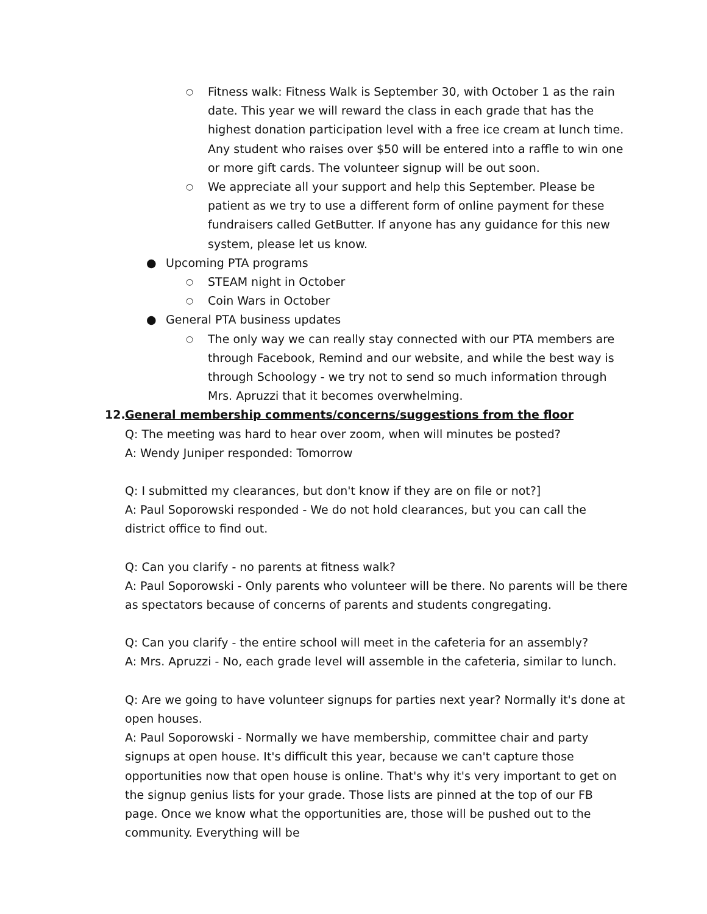○ Fitness walk: Fitness Walk is September 30, with October 1 as the rain date. This year we will reward the class in each grade that has the highest donation participation level with a free ice cream at lunch time. Any student who raises over $50 will be entered into a raffle to win one or more gift cards. The volunteer signup will be out soon.
○ We appreciate all your support and help this September. Please be patient as we try to use a different form of online payment for these fundraisers called GetButter. If anyone has any guidance for this new system, please let us know.
● Upcoming PTA programs
○ STEAM night in October
○ Coin Wars in October
● General PTA business updates
○ The only way we can really stay connected with our PTA members are through Facebook, Remind and our website, and while the best way is through Schoology - we try not to send so much information through Mrs. Apruzzi that it becomes overwhelming.
12. General membership comments/concerns/suggestions from the floor
Q: The meeting was hard to hear over zoom, when will minutes be posted?
A: Wendy Juniper responded: Tomorrow
Q: I submitted my clearances, but don't know if they are on file or not?]
A: Paul Soporowski responded - We do not hold clearances, but you can call the district office to find out.
Q: Can you clarify - no parents at fitness walk?
A: Paul Soporowski - Only parents who volunteer will be there. No parents will be there as spectators because of concerns of parents and students congregating.
Q: Can you clarify - the entire school will meet in the cafeteria for an assembly?
A: Mrs. Apruzzi - No, each grade level will assemble in the cafeteria, similar to lunch.
Q: Are we going to have volunteer signups for parties next year? Normally it's done at open houses.
A: Paul Soporowski - Normally we have membership, committee chair and party signups at open house. It's difficult this year, because we can't capture those opportunities now that open house is online. That's why it's very important to get on the signup genius lists for your grade. Those lists are pinned at the top of our FB page. Once we know what the opportunities are, those will be pushed out to the community. Everything will be